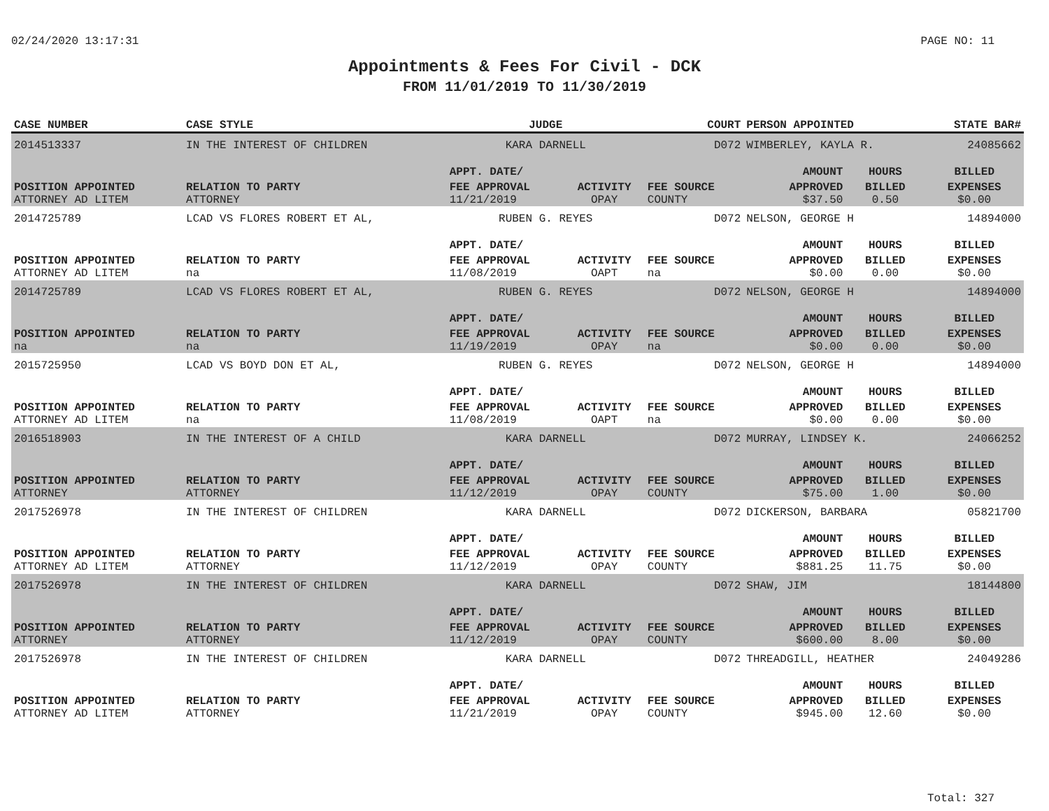02/24/2020 13:17:31 PAGE NO: 11
Appointments & Fees For Civil - DCK
FROM 11/01/2019 TO 11/30/2019
| CASE NUMBER | CASE STYLE | | JUDGE | | COURT | PERSON APPOINTED | | STATE BAR# |
| --- | --- | --- | --- | --- | --- | --- | --- | --- |
| 2014513337 | IN THE INTEREST OF CHILDREN | | KARA DARNELL | | D072 | WIMBERLEY, KAYLA R. | | 24085662 |
| | | | APPT. DATE/ | | | AMOUNT | HOURS | BILLED |
| POSITION APPOINTED | | RELATION TO PARTY | FEE APPROVAL | ACTIVITY | FEE SOURCE | APPROVED | BILLED | EXPENSES |
| ATTORNEY AD LITEM | | ATTORNEY | 11/21/2019 | OPAY | COUNTY | $37.50 | 0.50 | $0.00 |
| 2014725789 | LCAD VS FLORES ROBERT ET AL, | | RUBEN G. REYES | | D072 | NELSON, GEORGE H | | 14894000 |
| | | | APPT. DATE/ | | | AMOUNT | HOURS | BILLED |
| POSITION APPOINTED | | RELATION TO PARTY | FEE APPROVAL | ACTIVITY | FEE SOURCE | APPROVED | BILLED | EXPENSES |
| ATTORNEY AD LITEM | | na | 11/08/2019 | OAPT | na | $0.00 | 0.00 | $0.00 |
| 2014725789 | LCAD VS FLORES ROBERT ET AL, | | RUBEN G. REYES | | D072 | NELSON, GEORGE H | | 14894000 |
| | | | APPT. DATE/ | | | AMOUNT | HOURS | BILLED |
| POSITION APPOINTED | | RELATION TO PARTY | FEE APPROVAL | ACTIVITY | FEE SOURCE | APPROVED | BILLED | EXPENSES |
| na | | na | 11/19/2019 | OPAY | na | $0.00 | 0.00 | $0.00 |
| 2015725950 | LCAD VS BOYD DON ET AL, | | RUBEN G. REYES | | D072 | NELSON, GEORGE H | | 14894000 |
| | | | APPT. DATE/ | | | AMOUNT | HOURS | BILLED |
| POSITION APPOINTED | | RELATION TO PARTY | FEE APPROVAL | ACTIVITY | FEE SOURCE | APPROVED | BILLED | EXPENSES |
| ATTORNEY AD LITEM | | na | 11/08/2019 | OAPT | na | $0.00 | 0.00 | $0.00 |
| 2016518903 | IN THE INTEREST OF A CHILD | | KARA DARNELL | | D072 | MURRAY, LINDSEY K. | | 24066252 |
| | | | APPT. DATE/ | | | AMOUNT | HOURS | BILLED |
| POSITION APPOINTED | | RELATION TO PARTY | FEE APPROVAL | ACTIVITY | FEE SOURCE | APPROVED | BILLED | EXPENSES |
| ATTORNEY | | ATTORNEY | 11/12/2019 | OPAY | COUNTY | $75.00 | 1.00 | $0.00 |
| 2017526978 | IN THE INTEREST OF CHILDREN | | KARA DARNELL | | D072 | DICKERSON, BARBARA | | 05821700 |
| | | | APPT. DATE/ | | | AMOUNT | HOURS | BILLED |
| POSITION APPOINTED | | RELATION TO PARTY | FEE APPROVAL | ACTIVITY | FEE SOURCE | APPROVED | BILLED | EXPENSES |
| ATTORNEY AD LITEM | | ATTORNEY | 11/12/2019 | OPAY | COUNTY | $881.25 | 11.75 | $0.00 |
| 2017526978 | IN THE INTEREST OF CHILDREN | | KARA DARNELL | | D072 | SHAW, JIM | | 18144800 |
| | | | APPT. DATE/ | | | AMOUNT | HOURS | BILLED |
| POSITION APPOINTED | | RELATION TO PARTY | FEE APPROVAL | ACTIVITY | FEE SOURCE | APPROVED | BILLED | EXPENSES |
| ATTORNEY | | ATTORNEY | 11/12/2019 | OPAY | COUNTY | $600.00 | 8.00 | $0.00 |
| 2017526978 | IN THE INTEREST OF CHILDREN | | KARA DARNELL | | D072 | THREADGILL, HEATHER | | 24049286 |
| | | | APPT. DATE/ | | | AMOUNT | HOURS | BILLED |
| POSITION APPOINTED | | RELATION TO PARTY | FEE APPROVAL | ACTIVITY | FEE SOURCE | APPROVED | BILLED | EXPENSES |
| ATTORNEY AD LITEM | | ATTORNEY | 11/21/2019 | OPAY | COUNTY | $945.00 | 12.60 | $0.00 |
Total: 327